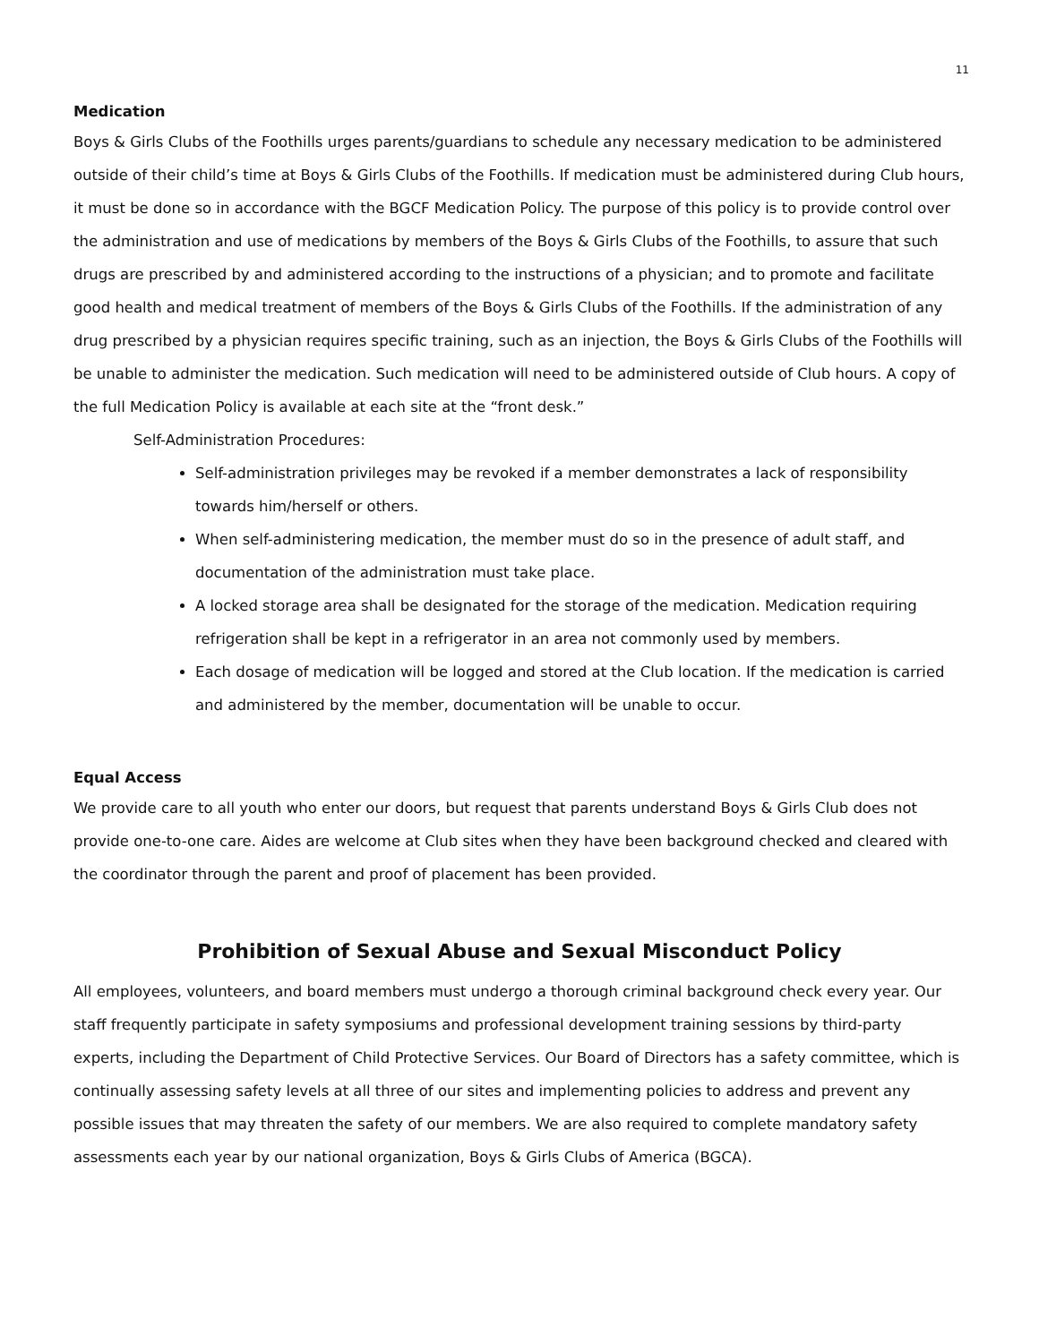11
Medication
Boys & Girls Clubs of the Foothills urges parents/guardians to schedule any necessary medication to be administered outside of their child’s time at Boys & Girls Clubs of the Foothills. If medication must be administered during Club hours, it must be done so in accordance with the BGCF Medication Policy. The purpose of this policy is to provide control over the administration and use of medications by members of the Boys & Girls Clubs of the Foothills, to assure that such drugs are prescribed by and administered according to the instructions of a physician; and to promote and facilitate good health and medical treatment of members of the Boys & Girls Clubs of the Foothills. If the administration of any drug prescribed by a physician requires specific training, such as an injection, the Boys & Girls Clubs of the Foothills will be unable to administer the medication. Such medication will need to be administered outside of Club hours. A copy of the full Medication Policy is available at each site at the “front desk.”
Self-Administration Procedures:
Self-administration privileges may be revoked if a member demonstrates a lack of responsibility towards him/herself or others.
When self-administering medication, the member must do so in the presence of adult staff, and documentation of the administration must take place.
A locked storage area shall be designated for the storage of the medication. Medication requiring refrigeration shall be kept in a refrigerator in an area not commonly used by members.
Each dosage of medication will be logged and stored at the Club location. If the medication is carried and administered by the member, documentation will be unable to occur.
Equal Access
We provide care to all youth who enter our doors, but request that parents understand Boys & Girls Club does not provide one-to-one care. Aides are welcome at Club sites when they have been background checked and cleared with the coordinator through the parent and proof of placement has been provided.
Prohibition of Sexual Abuse and Sexual Misconduct Policy
All employees, volunteers, and board members must undergo a thorough criminal background check every year. Our staff frequently participate in safety symposiums and professional development training sessions by third-party experts, including the Department of Child Protective Services. Our Board of Directors has a safety committee, which is continually assessing safety levels at all three of our sites and implementing policies to address and prevent any possible issues that may threaten the safety of our members. We are also required to complete mandatory safety assessments each year by our national organization, Boys & Girls Clubs of America (BGCA).